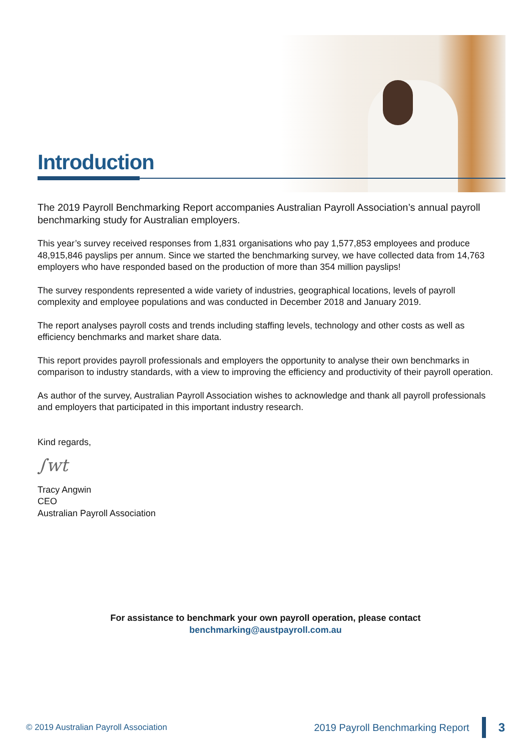Introduction
The 2019 Payroll Benchmarking Report accompanies Australian Payroll Association’s annual payroll benchmarking study for Australian employers.
This year’s survey received responses from 1,831 organisations who pay 1,577,853 employees and produce 48,915,846 payslips per annum. Since we started the benchmarking survey, we have collected data from 14,763 employers who have responded based on the production of more than 354 million payslips!
The survey respondents represented a wide variety of industries, geographical locations, levels of payroll complexity and employee populations and was conducted in December 2018 and January 2019.
The report analyses payroll costs and trends including staffing levels, technology and other costs as well as efficiency benchmarks and market share data.
This report provides payroll professionals and employers the opportunity to analyse their own benchmarks in comparison to industry standards, with a view to improving the efficiency and productivity of their payroll operation.
As author of the survey, Australian Payroll Association wishes to acknowledge and thank all payroll professionals and employers that participated in this important industry research.
Kind regards,
∫wt
Tracy Angwin
CEO
Australian Payroll Association
For assistance to benchmark your own payroll operation, please contact
benchmarking@austpayroll.com.au
© 2019 Australian Payroll Association
2019 Payroll Benchmarking Report
3